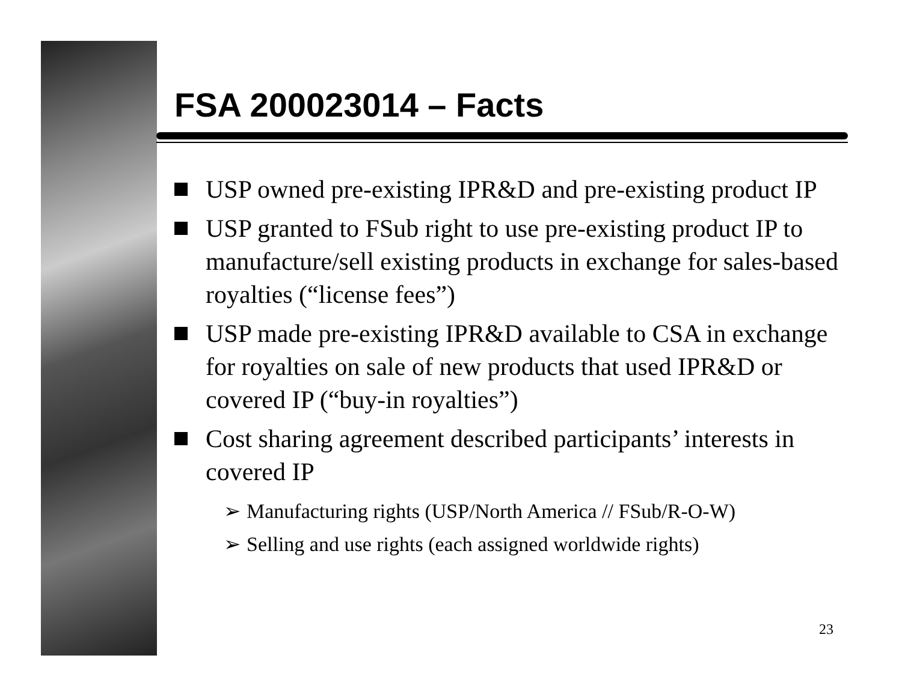FSA 200023014 – Facts
USP owned pre-existing IPR&D and pre-existing product IP
USP granted to FSub right to use pre-existing product IP to manufacture/sell existing products in exchange for sales-based royalties (“license fees”)
USP made pre-existing IPR&D available to CSA in exchange for royalties on sale of new products that used IPR&D or covered IP (“buy-in royalties”)
Cost sharing agreement described participants’ interests in covered IP
➢ Manufacturing rights (USP/North America // FSub/R-O-W)
➢ Selling and use rights (each assigned worldwide rights)
23